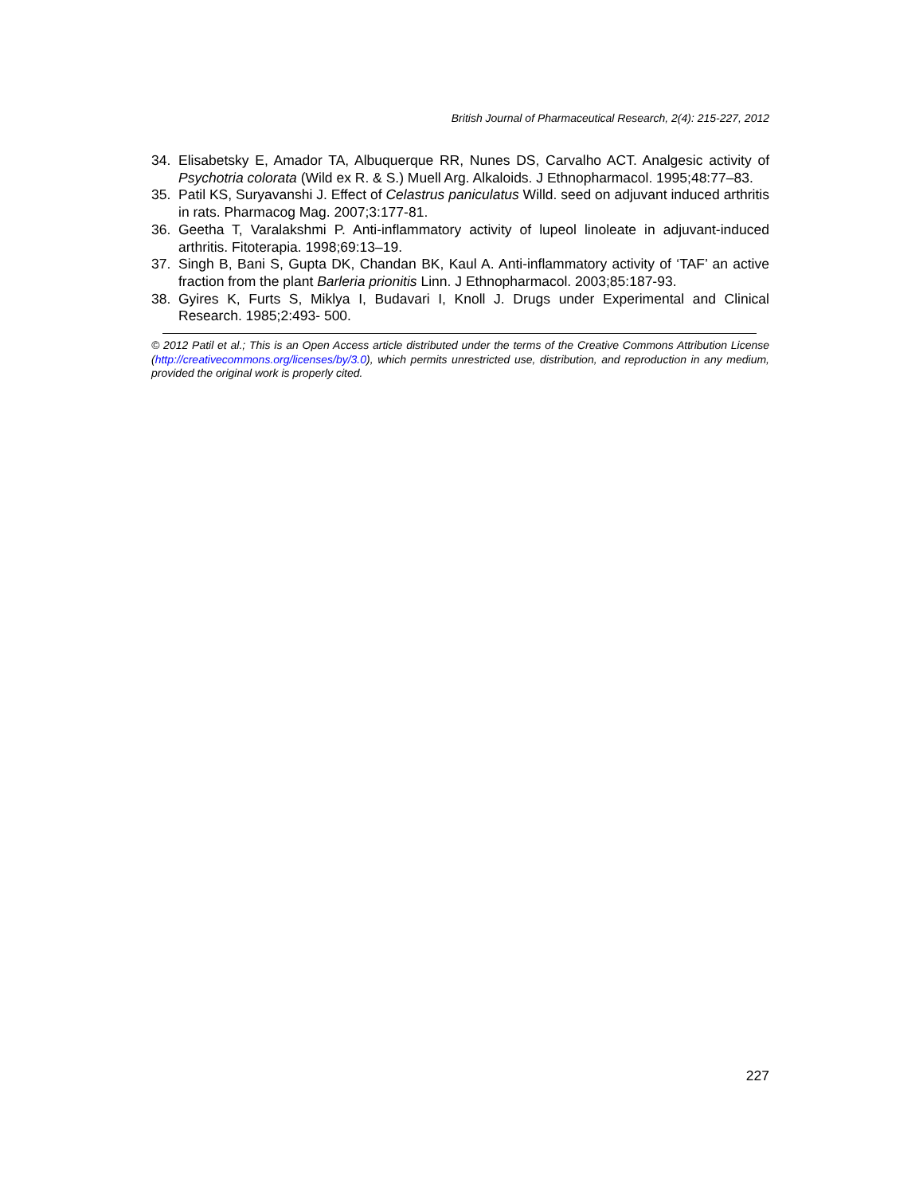British Journal of Pharmaceutical Research, 2(4): 215-227, 2012
34. Elisabetsky E, Amador TA, Albuquerque RR, Nunes DS, Carvalho ACT. Analgesic activity of Psychotria colorata (Wild ex R. & S.) Muell Arg. Alkaloids. J Ethnopharmacol. 1995;48:77–83.
35. Patil KS, Suryavanshi J. Effect of Celastrus paniculatus Willd. seed on adjuvant induced arthritis in rats. Pharmacog Mag. 2007;3:177-81.
36. Geetha T, Varalakshmi P. Anti-inflammatory activity of lupeol linoleate in adjuvant-induced arthritis. Fitoterapia. 1998;69:13–19.
37. Singh B, Bani S, Gupta DK, Chandan BK, Kaul A. Anti-inflammatory activity of ‘TAF’ an active fraction from the plant Barleria prionitis Linn. J Ethnopharmacol. 2003;85:187-93.
38. Gyires K, Furts S, Miklya I, Budavari I, Knoll J. Drugs under Experimental and Clinical Research. 1985;2:493- 500.
© 2012 Patil et al.; This is an Open Access article distributed under the terms of the Creative Commons Attribution License (http://creativecommons.org/licenses/by/3.0), which permits unrestricted use, distribution, and reproduction in any medium, provided the original work is properly cited.
227